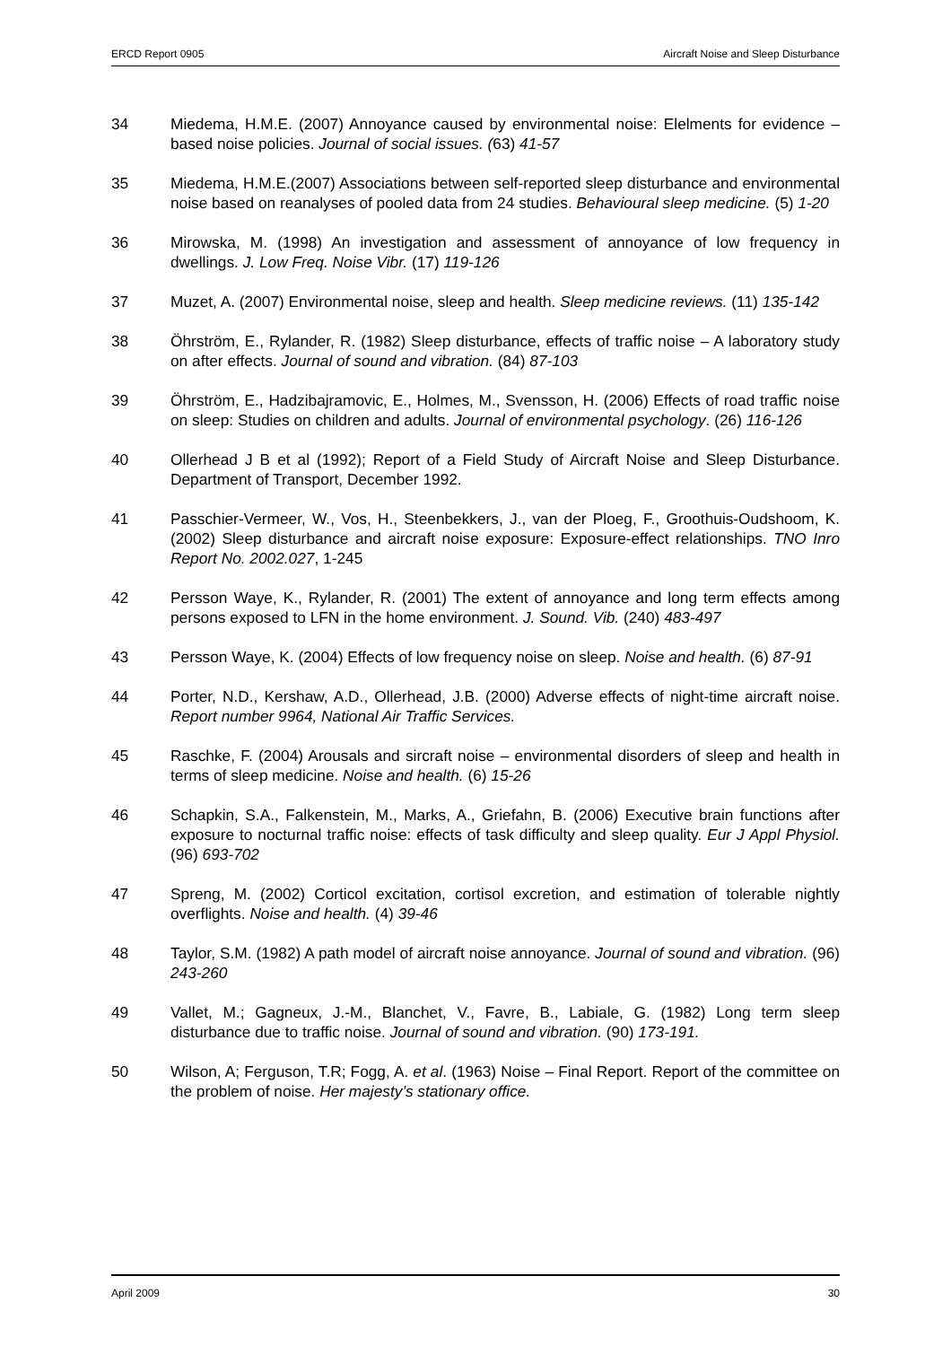ERCD Report 0905 Aircraft Noise and Sleep Disturbance
34 Miedema, H.M.E. (2007) Annoyance caused by environmental noise: Elelments for evidence –based noise policies. Journal of social issues. (63) 41-57
35 Miedema, H.M.E.(2007) Associations between self-reported sleep disturbance and environmental noise based on reanalyses of pooled data from 24 studies. Behavioural sleep medicine. (5) 1-20
36 Mirowska, M. (1998) An investigation and assessment of annoyance of low frequency in dwellings. J. Low Freq. Noise Vibr. (17) 119-126
37 Muzet, A. (2007) Environmental noise, sleep and health. Sleep medicine reviews. (11) 135-142
38 Öhrström, E., Rylander, R. (1982) Sleep disturbance, effects of traffic noise – A laboratory study on after effects. Journal of sound and vibration. (84) 87-103
39 Öhrström, E., Hadzibajramovic, E., Holmes, M., Svensson, H. (2006) Effects of road traffic noise on sleep: Studies on children and adults. Journal of environmental psychology. (26) 116-126
40 Ollerhead J B et al (1992); Report of a Field Study of Aircraft Noise and Sleep Disturbance. Department of Transport, December 1992.
41 Passchier-Vermeer, W., Vos, H., Steenbekkers, J., van der Ploeg, F., Groothuis-Oudshoom, K. (2002) Sleep disturbance and aircraft noise exposure: Exposure-effect relationships. TNO Inro Report No. 2002.027, 1-245
42 Persson Waye, K., Rylander, R. (2001) The extent of annoyance and long term effects among persons exposed to LFN in the home environment. J. Sound. Vib. (240) 483-497
43 Persson Waye, K. (2004) Effects of low frequency noise on sleep. Noise and health. (6) 87-91
44 Porter, N.D., Kershaw, A.D., Ollerhead, J.B. (2000) Adverse effects of night-time aircraft noise. Report number 9964, National Air Traffic Services.
45 Raschke, F. (2004) Arousals and sircraft noise – environmental disorders of sleep and health in terms of sleep medicine. Noise and health. (6) 15-26
46 Schapkin, S.A., Falkenstein, M., Marks, A., Griefahn, B. (2006) Executive brain functions after exposure to nocturnal traffic noise: effects of task difficulty and sleep quality. Eur J Appl Physiol. (96) 693-702
47 Spreng, M. (2002) Corticol excitation, cortisol excretion, and estimation of tolerable nightly overflights. Noise and health. (4) 39-46
48 Taylor, S.M. (1982) A path model of aircraft noise annoyance. Journal of sound and vibration. (96) 243-260
49 Vallet, M.; Gagneux, J.-M., Blanchet, V., Favre, B., Labiale, G. (1982) Long term sleep disturbance due to traffic noise. Journal of sound and vibration. (90) 173-191.
50 Wilson, A; Ferguson, T.R; Fogg, A. et al. (1963) Noise – Final Report. Report of the committee on the problem of noise. Her majesty’s stationary office.
April 2009 30